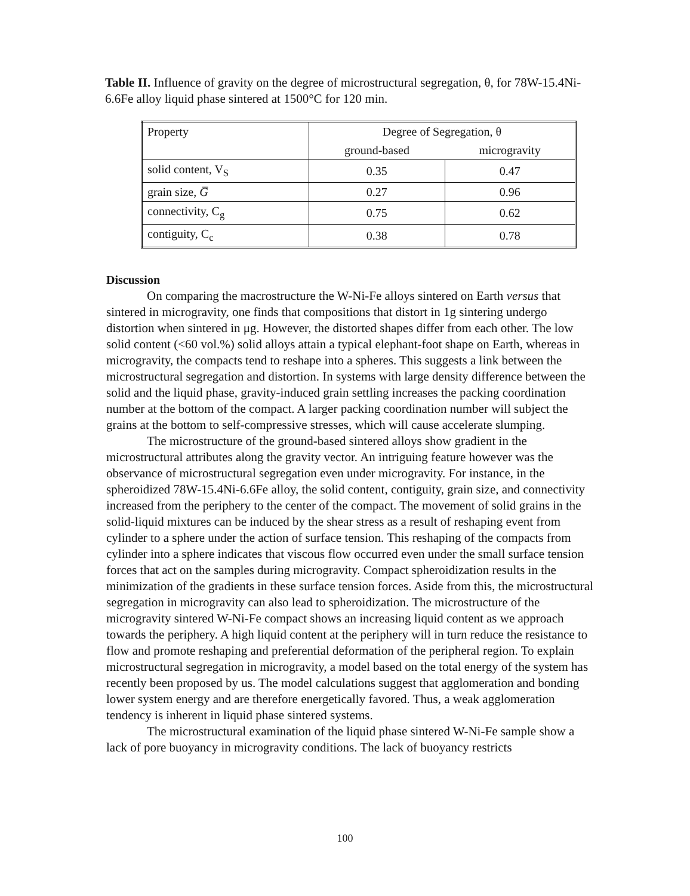Table II. Influence of gravity on the degree of microstructural segregation, θ, for 78W-15.4Ni-6.6Fe alloy liquid phase sintered at 1500°C for 120 min.
| Property | Degree of Segregation, θ | |
| --- | --- | --- |
| | ground-based | microgravity |
| solid content, V<sub>S</sub> | 0.35 | 0.47 |
| grain size, G̅ | 0.27 | 0.96 |
| connectivity, C<sub>g</sub> | 0.75 | 0.62 |
| contiguity, C<sub>c</sub> | 0.38 | 0.78 |
Discussion
On comparing the macrostructure the W-Ni-Fe alloys sintered on Earth versus that sintered in microgravity, one finds that compositions that distort in 1g sintering undergo distortion when sintered in μg. However, the distorted shapes differ from each other. The low solid content (<60 vol.%) solid alloys attain a typical elephant-foot shape on Earth, whereas in microgravity, the compacts tend to reshape into a spheres. This suggests a link between the microstructural segregation and distortion. In systems with large density difference between the solid and the liquid phase, gravity-induced grain settling increases the packing coordination number at the bottom of the compact. A larger packing coordination number will subject the grains at the bottom to self-compressive stresses, which will cause accelerate slumping.
The microstructure of the ground-based sintered alloys show gradient in the microstructural attributes along the gravity vector. An intriguing feature however was the observance of microstructural segregation even under microgravity. For instance, in the spheroidized 78W-15.4Ni-6.6Fe alloy, the solid content, contiguity, grain size, and connectivity increased from the periphery to the center of the compact. The movement of solid grains in the solid-liquid mixtures can be induced by the shear stress as a result of reshaping event from cylinder to a sphere under the action of surface tension. This reshaping of the compacts from cylinder into a sphere indicates that viscous flow occurred even under the small surface tension forces that act on the samples during microgravity. Compact spheroidization results in the minimization of the gradients in these surface tension forces. Aside from this, the microstructural segregation in microgravity can also lead to spheroidization. The microstructure of the microgravity sintered W-Ni-Fe compact shows an increasing liquid content as we approach towards the periphery. A high liquid content at the periphery will in turn reduce the resistance to flow and promote reshaping and preferential deformation of the peripheral region. To explain microstructural segregation in microgravity, a model based on the total energy of the system has recently been proposed by us. The model calculations suggest that agglomeration and bonding lower system energy and are therefore energetically favored. Thus, a weak agglomeration tendency is inherent in liquid phase sintered systems.
The microstructural examination of the liquid phase sintered W-Ni-Fe sample show a lack of pore buoyancy in microgravity conditions. The lack of buoyancy restricts
100